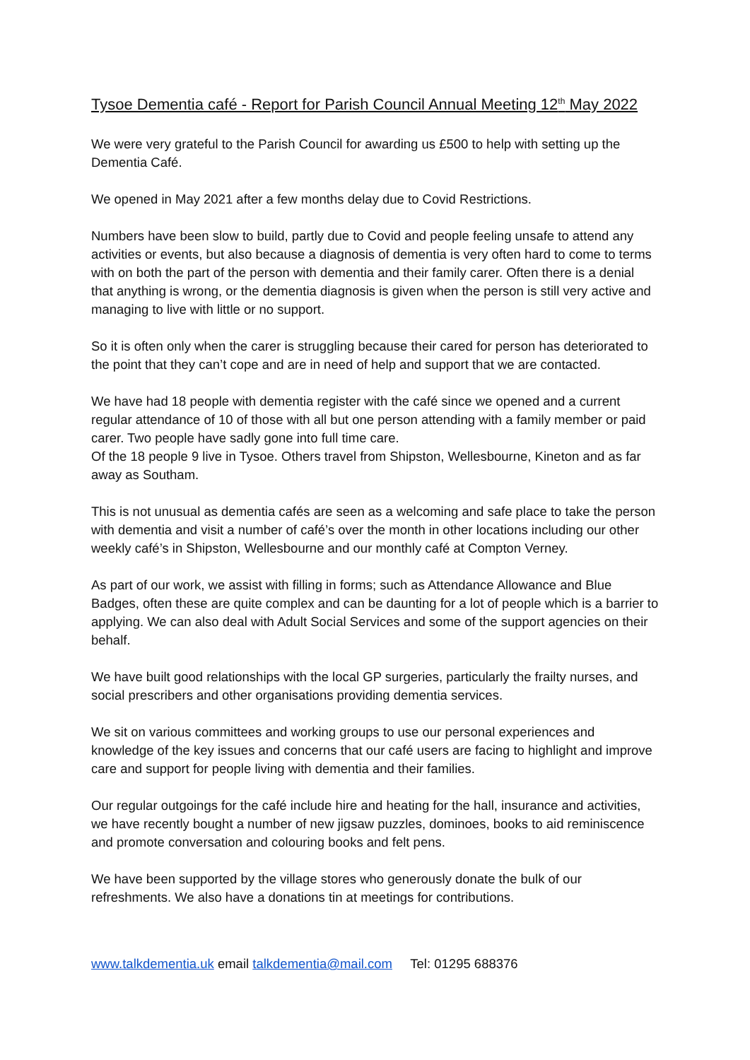Tysoe Dementia café - Report for Parish Council Annual Meeting 12<sup>th</sup> May 2022
We were very grateful to the Parish Council for awarding us £500 to help with setting up the Dementia Café.
We opened in May 2021 after a few months delay due to Covid Restrictions.
Numbers have been slow to build, partly due to Covid and people feeling unsafe to attend any activities or events, but also because a diagnosis of dementia is very often hard to come to terms with on both the part of the person with dementia and their family carer. Often there is a denial that anything is wrong, or the dementia diagnosis is given when the person is still very active and managing to live with little or no support.
So it is often only when the carer is struggling because their cared for person has deteriorated to the point that they can’t cope and are in need of help and support that we are contacted.
We have had 18 people with dementia register with the café since we opened and a current regular attendance of 10 of those with all but one person attending with a family member or paid carer. Two people have sadly gone into full time care.
Of the 18 people 9 live in Tysoe. Others travel from Shipston, Wellesbourne, Kineton and as far away as Southam.
This is not unusual as dementia cafés are seen as a welcoming and safe place to take the person with dementia and visit a number of café’s over the month in other locations including our other weekly café’s in Shipston, Wellesbourne and our monthly café at Compton Verney.
As part of our work, we assist with filling in forms; such as Attendance Allowance and Blue Badges, often these are quite complex and can be daunting for a lot of people which is a barrier to applying. We can also deal with Adult Social Services and some of the support agencies on their behalf.
We have built good relationships with the local GP surgeries, particularly the frailty nurses, and social prescribers and other organisations providing dementia services.
We sit on various committees and working groups to use our personal experiences and knowledge of the key issues and concerns that our café users are facing to highlight and improve care and support for people living with dementia and their families.
Our regular outgoings for the café include hire and heating for the hall, insurance and activities, we have recently bought a number of new jigsaw puzzles, dominoes, books to aid reminiscence and promote conversation and colouring books and felt pens.
We have been supported by the village stores who generously donate the bulk of our refreshments. We also have a donations tin at meetings for contributions.
www.talkdementia.uk email talkdementia@mail.com Tel: 01295 688376